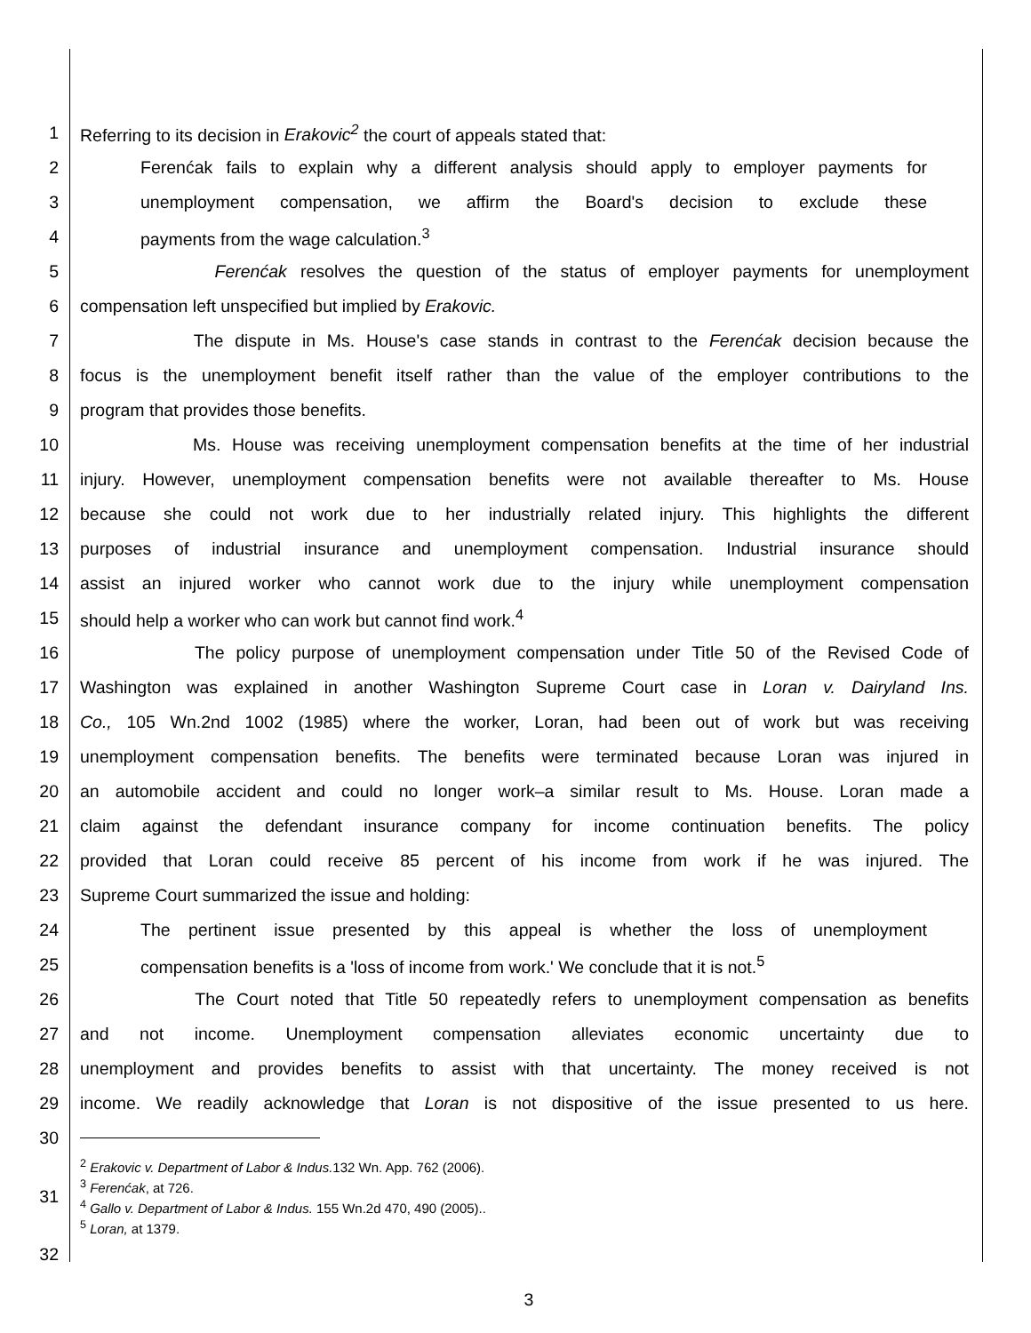1 Referring to its decision in Erakovic<sup>2</sup> the court of appeals stated that:
2 Ferenćak fails to explain why a different analysis should apply to employer payments for
3 unemployment compensation, we affirm the Board's decision to exclude these
4 payments from the wage calculation.<sup>3</sup>
5 Ferenćak resolves the question of the status of employer payments for unemployment
6 compensation left unspecified but implied by Erakovic.
7 The dispute in Ms. House's case stands in contrast to the Ferenćak decision because the
8 focus is the unemployment benefit itself rather than the value of the employer contributions to the
9 program that provides those benefits.
10 Ms. House was receiving unemployment compensation benefits at the time of her industrial
11 injury. However, unemployment compensation benefits were not available thereafter to Ms. House
12 because she could not work due to her industrially related injury. This highlights the different
13 purposes of industrial insurance and unemployment compensation. Industrial insurance should
14 assist an injured worker who cannot work due to the injury while unemployment compensation
15 should help a worker who can work but cannot find work.<sup>4</sup>
16 The policy purpose of unemployment compensation under Title 50 of the Revised Code of
17 Washington was explained in another Washington Supreme Court case in Loran v. Dairyland Ins.
18 Co., 105 Wn.2nd 1002 (1985) where the worker, Loran, had been out of work but was receiving
19 unemployment compensation benefits. The benefits were terminated because Loran was injured in
20 an automobile accident and could no longer work–a similar result to Ms. House. Loran made a
21 claim against the defendant insurance company for income continuation benefits. The policy
22 provided that Loran could receive 85 percent of his income from work if he was injured. The
23 Supreme Court summarized the issue and holding:
24 The pertinent issue presented by this appeal is whether the loss of unemployment
25 compensation benefits is a 'loss of income from work.' We conclude that it is not.<sup>5</sup>
26 The Court noted that Title 50 repeatedly refers to unemployment compensation as benefits
27 and not income. Unemployment compensation alleviates economic uncertainty due to
28 unemployment and provides benefits to assist with that uncertainty. The money received is not
29 income. We readily acknowledge that Loran is not dispositive of the issue presented to us here.
30
31<sup>2</sup> Erakovic v. Department of Labor & Indus. 132 Wn. App. 762 (2006).
<sup>3</sup> Ferenćak, at 726.
<sup>4</sup> Gallo v. Department of Labor & Indus. 155 Wn.2d 470, 490 (2005)..
<sup>5</sup> Loran, at 1379.
32
3